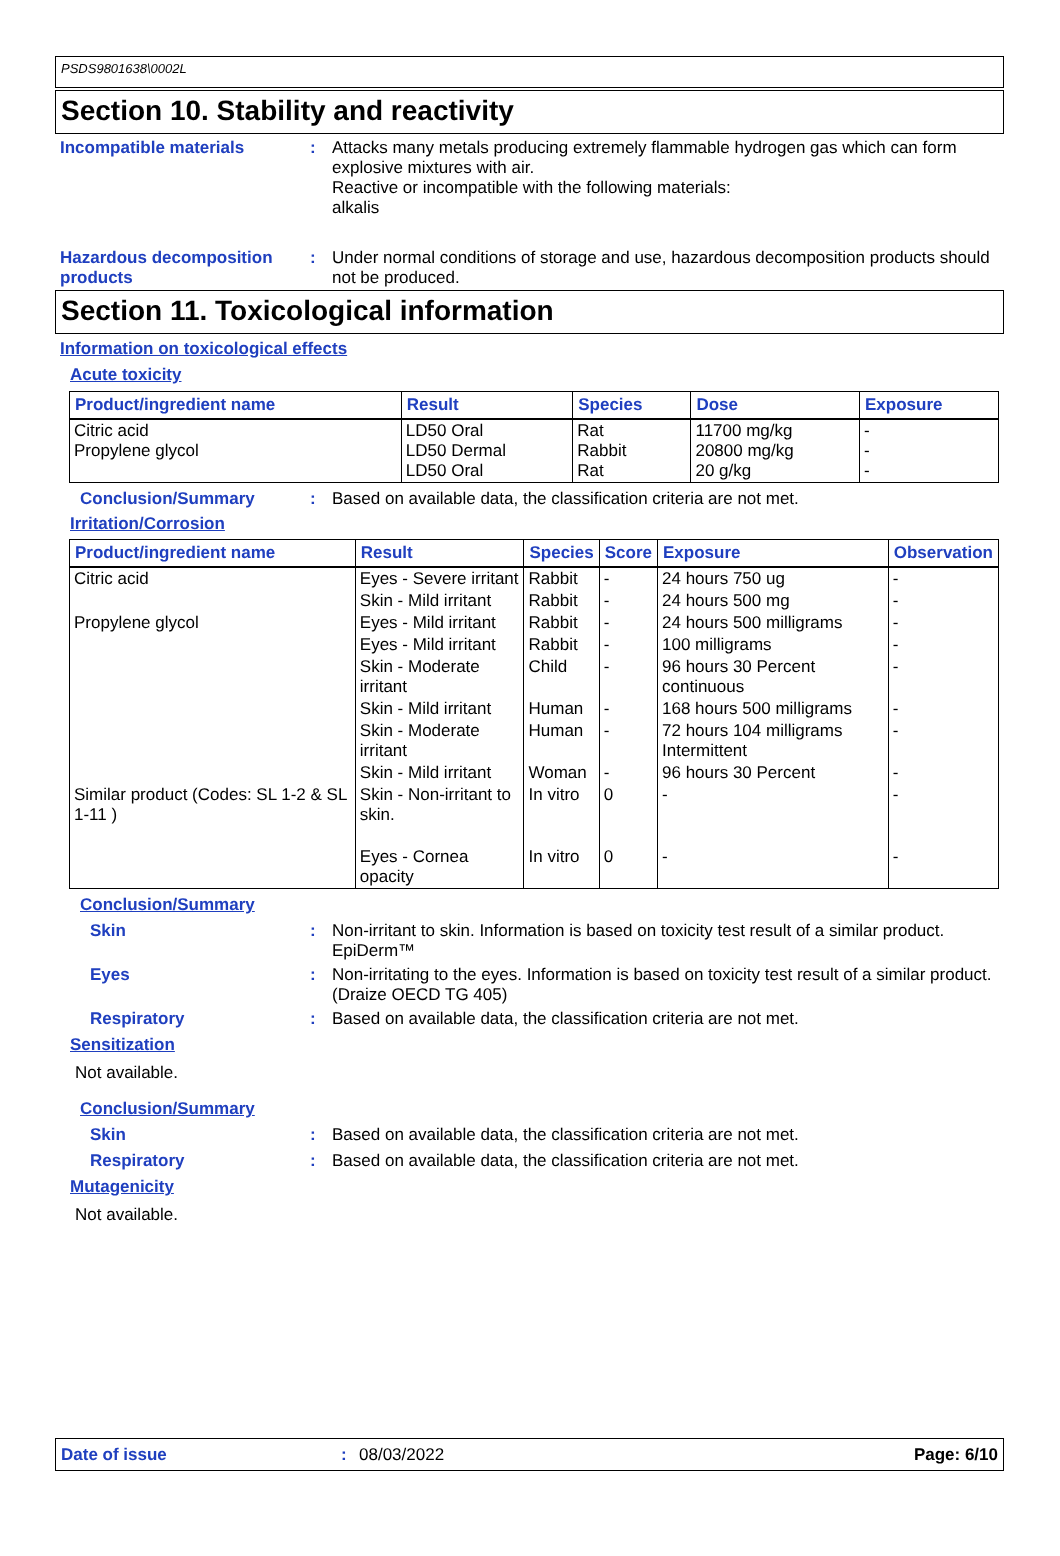PSDS9801638\0002L
Section 10. Stability and reactivity
Incompatible materials : Attacks many metals producing extremely flammable hydrogen gas which can form explosive mixtures with air.
Reactive or incompatible with the following materials:
alkalis
Hazardous decomposition products
: Under normal conditions of storage and use, hazardous decomposition products should not be produced.
Section 11. Toxicological information
Information on toxicological effects
Acute toxicity
| Product/ingredient name | Result | Species | Dose | Exposure |
| --- | --- | --- | --- | --- |
| Citric acid Propylene glycol | LD50 Oral LD50 Dermal LD50 Oral | Rat Rabbit Rat | 11700 mg/kg 20800 mg/kg 20 g/kg | - - - |
Conclusion/Summary : Based on available data, the classification criteria are not met.
Irritation/Corrosion
| Product/ingredient name | Result | Species | Score | Exposure | Observation |
| --- | --- | --- | --- | --- | --- |
| Citric acid | Eyes - Severe irritant | Rabbit | - | 24 hours 750 ug | - |
| | Skin - Mild irritant | Rabbit | - | 24 hours 500 mg | - |
| Propylene glycol | Eyes - Mild irritant | Rabbit | - | 24 hours 500 milligrams | - |
| | Eyes - Mild irritant | Rabbit | - | 100 milligrams | - |
| | Skin - Moderate irritant | Child | - | 96 hours 30 Percent continuous | - |
| | Skin - Mild irritant | Human | - | 168 hours 500 milligrams | - |
| | Skin - Moderate irritant | Human | - | 72 hours 104 milligrams Intermittent | - |
| | Skin - Mild irritant | Woman | - | 96 hours 30 Percent | - |
| Similar product (Codes: SL 1-2 & SL 1-11 ) | Skin - Non-irritant to skin. | In vitro | 0 | - | - |
| | Eyes - Cornea opacity | In vitro | 0 | - | - |
Conclusion/Summary
Skin : Non-irritant to skin. Information is based on toxicity test result of a similar product. EpiDerm™
Eyes : Non-irritating to the eyes. Information is based on toxicity test result of a similar product. (Draize OECD TG 405)
Respiratory : Based on available data, the classification criteria are not met.
Sensitization
Not available.
Conclusion/Summary
Skin : Based on available data, the classification criteria are not met.
Respiratory : Based on available data, the classification criteria are not met.
Mutagenicity
Not available.
Date of issue: 08/03/2022 Page: 6/10